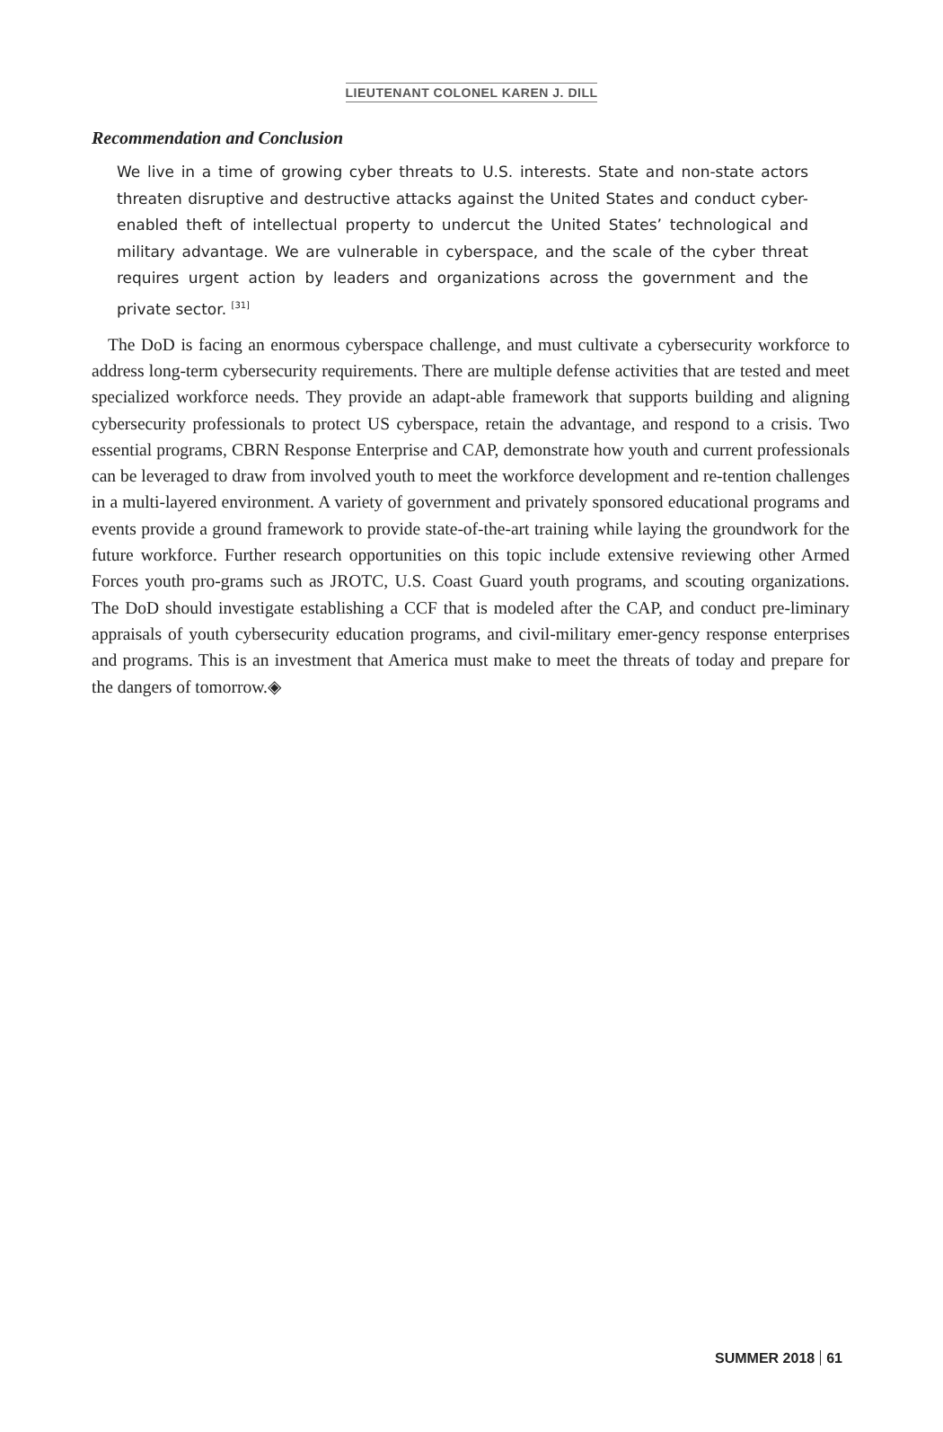LIEUTENANT COLONEL KAREN J. DILL
Recommendation and Conclusion
We live in a time of growing cyber threats to U.S. interests. State and non-state actors threaten disruptive and destructive attacks against the United States and conduct cyber-enabled theft of intellectual property to undercut the United States’ technological and military advantage. We are vulnerable in cyberspace, and the scale of the cyber threat requires urgent action by leaders and organizations across the government and the private sector. <sup>[31]</sup>
The DoD is facing an enormous cyberspace challenge, and must cultivate a cybersecurity workforce to address long-term cybersecurity requirements. There are multiple defense activities that are tested and meet specialized workforce needs. They provide an adapt-able framework that supports building and aligning cybersecurity professionals to protect US cyberspace, retain the advantage, and respond to a crisis. Two essential programs, CBRN Response Enterprise and CAP, demonstrate how youth and current professionals can be leveraged to draw from involved youth to meet the workforce development and re-tention challenges in a multi-layered environment. A variety of government and privately sponsored educational programs and events provide a ground framework to provide state-of-the-art training while laying the groundwork for the future workforce. Further research opportunities on this topic include extensive reviewing other Armed Forces youth pro-grams such as JROTC, U.S. Coast Guard youth programs, and scouting organizations. The DoD should investigate establishing a CCF that is modeled after the CAP, and conduct pre-liminary appraisals of youth cybersecurity education programs, and civil-military emer-gency response enterprises and programs. This is an investment that America must make to meet the threats of today and prepare for the dangers of tomorrow.◈
SUMMER 2018 61